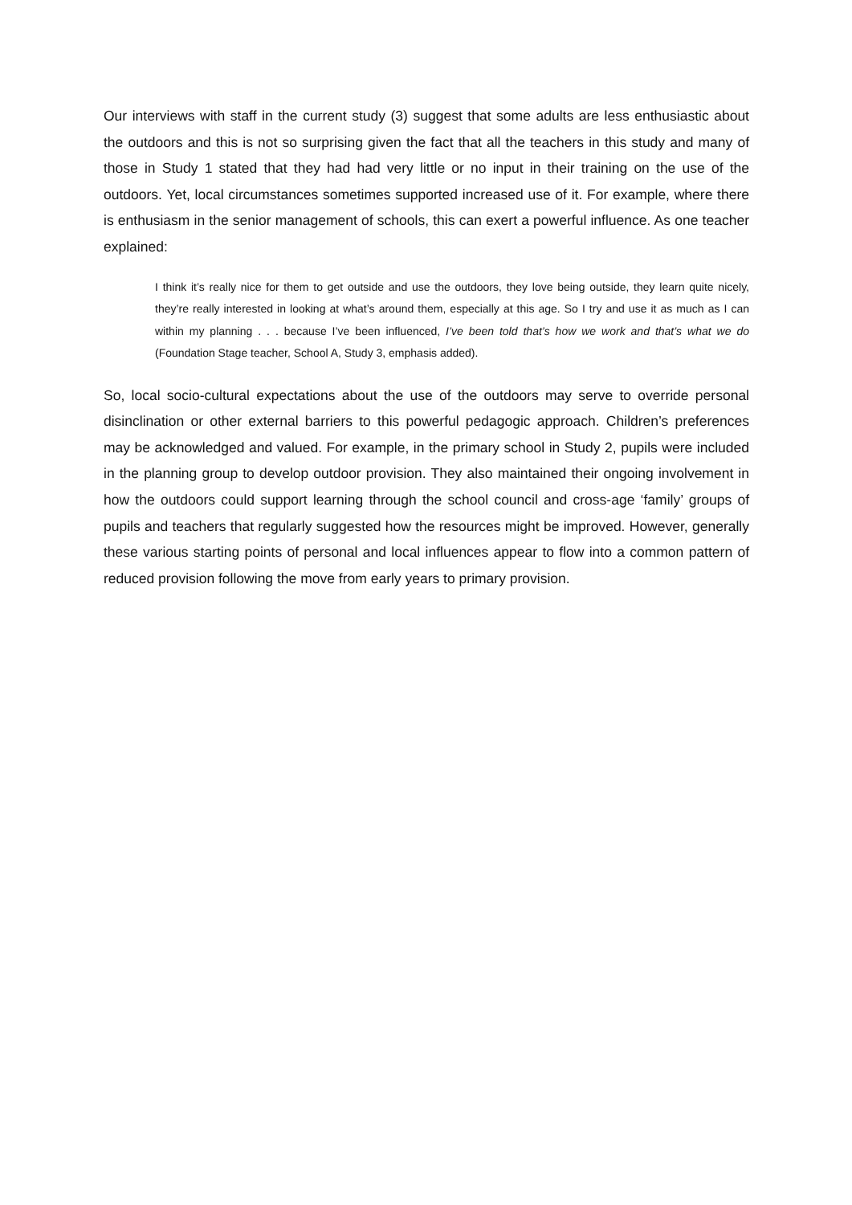Our interviews with staff in the current study (3) suggest that some adults are less enthusiastic about the outdoors and this is not so surprising given the fact that all the teachers in this study and many of those in Study 1 stated that they had had very little or no input in their training on the use of the outdoors. Yet, local circumstances sometimes supported increased use of it. For example, where there is enthusiasm in the senior management of schools, this can exert a powerful influence. As one teacher explained:
I think it’s really nice for them to get outside and use the outdoors, they love being outside, they learn quite nicely, they’re really interested in looking at what’s around them, especially at this age. So I try and use it as much as I can within my planning . . . because I’ve been influenced, I’ve been told that’s how we work and that’s what we do (Foundation Stage teacher, School A, Study 3, emphasis added).
So, local socio-cultural expectations about the use of the outdoors may serve to override personal disinclination or other external barriers to this powerful pedagogic approach. Children’s preferences may be acknowledged and valued. For example, in the primary school in Study 2, pupils were included in the planning group to develop outdoor provision. They also maintained their ongoing involvement in how the outdoors could support learning through the school council and cross-age ‘family’ groups of pupils and teachers that regularly suggested how the resources might be improved. However, generally these various starting points of personal and local influences appear to flow into a common pattern of reduced provision following the move from early years to primary provision.